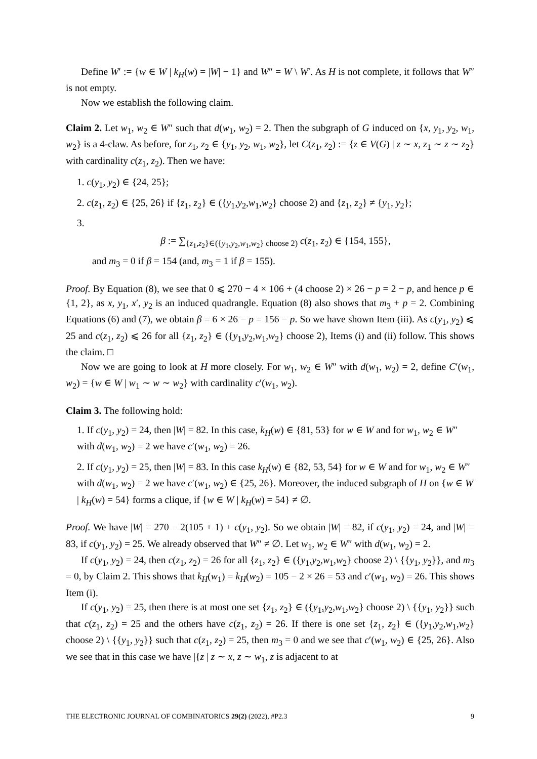Define W′ := {w ∈ W | k<sub>H</sub>(w) = |W| − 1} and W″ = W \ W′. As H is not complete, it follows that W″ is not empty.
Now we establish the following claim.
Claim 2. Let w<sub>1</sub>, w<sub>2</sub> ∈ W″ such that d(w<sub>1</sub>, w<sub>2</sub>) = 2. Then the subgraph of G induced on {x, y<sub>1</sub>, y<sub>2</sub>, w<sub>1</sub>, w<sub>2</sub>} is a 4-claw. As before, for z<sub>1</sub>, z<sub>2</sub> ∈ {y<sub>1</sub>, y<sub>2</sub>, w<sub>1</sub>, w<sub>2</sub>}, let C(z<sub>1</sub>, z<sub>2</sub>) := {z ∈ V(G) | z ∼ x, z<sub>1</sub> ∼ z ∼ z<sub>2</sub>} with cardinality c(z<sub>1</sub>, z<sub>2</sub>). Then we have:
1. c(y<sub>1</sub>, y<sub>2</sub>) ∈ {24, 25};
2. c(z<sub>1</sub>, z<sub>2</sub>) ∈ {25, 26} if {z<sub>1</sub>, z<sub>2</sub>} ∈ ({y<sub>1</sub>,y<sub>2</sub>,w<sub>1</sub>,w<sub>2</sub>} choose 2) and {z<sub>1</sub>, z<sub>2</sub>} ≠ {y<sub>1</sub>, y<sub>2</sub>};
3.
β := ∑<sub>{z<sub>1</sub>,z<sub>2</sub>}∈({y<sub>1</sub>,y<sub>2</sub>,w<sub>1</sub>,w<sub>2</sub>} choose 2)</sub> c(z<sub>1</sub>, z<sub>2</sub>) ∈ {154, 155},
and m<sub>3</sub> = 0 if β = 154 (and, m<sub>3</sub> = 1 if β = 155).
Proof. By Equation (8), we see that 0 ⩽ 270 − 4 × 106 + (4 choose 2) × 26 − p = 2 − p, and hence p ∈ {1, 2}, as x, y<sub>1</sub>, x′, y<sub>2</sub> is an induced quadrangle. Equation (8) also shows that m<sub>3</sub> + p = 2. Combining Equations (6) and (7), we obtain β = 6 × 26 − p = 156 − p. So we have shown Item (iii). As c(y<sub>1</sub>, y<sub>2</sub>) ⩽ 25 and c(z<sub>1</sub>, z<sub>2</sub>) ⩽ 26 for all {z<sub>1</sub>, z<sub>2</sub>} ∈ ({y<sub>1</sub>,y<sub>2</sub>,w<sub>1</sub>,w<sub>2</sub>} choose 2), Items (i) and (ii) follow. This shows the claim. □
Now we are going to look at H more closely. For w<sub>1</sub>, w<sub>2</sub> ∈ W″ with d(w<sub>1</sub>, w<sub>2</sub>) = 2, define C′(w<sub>1</sub>, w<sub>2</sub>) = {w ∈ W | w<sub>1</sub> ∼ w ∼ w<sub>2</sub>} with cardinality c′(w<sub>1</sub>, w<sub>2</sub>).
Claim 3. The following hold:
1. If c(y<sub>1</sub>, y<sub>2</sub>) = 24, then |W| = 82. In this case, k<sub>H</sub>(w) ∈ {81, 53} for w ∈ W and for w<sub>1</sub>, w<sub>2</sub> ∈ W″ with d(w<sub>1</sub>, w<sub>2</sub>) = 2 we have c′(w<sub>1</sub>, w<sub>2</sub>) = 26.
2. If c(y<sub>1</sub>, y<sub>2</sub>) = 25, then |W| = 83. In this case k<sub>H</sub>(w) ∈ {82, 53, 54} for w ∈ W and for w<sub>1</sub>, w<sub>2</sub> ∈ W″ with d(w<sub>1</sub>, w<sub>2</sub>) = 2 we have c′(w<sub>1</sub>, w<sub>2</sub>) ∈ {25, 26}. Moreover, the induced subgraph of H on {w ∈ W | k<sub>H</sub>(w) = 54} forms a clique, if {w ∈ W | k<sub>H</sub>(w) = 54} ≠ ∅.
Proof. We have |W| = 270 − 2(105 + 1) + c(y<sub>1</sub>, y<sub>2</sub>). So we obtain |W| = 82, if c(y<sub>1</sub>, y<sub>2</sub>) = 24, and |W| = 83, if c(y<sub>1</sub>, y<sub>2</sub>) = 25. We already observed that W″ ≠ ∅. Let w<sub>1</sub>, w<sub>2</sub> ∈ W″ with d(w<sub>1</sub>, w<sub>2</sub>) = 2.
If c(y<sub>1</sub>, y<sub>2</sub>) = 24, then c(z<sub>1</sub>, z<sub>2</sub>) = 26 for all {z<sub>1</sub>, z<sub>2</sub>} ∈ ({y<sub>1</sub>,y<sub>2</sub>,w<sub>1</sub>,w<sub>2</sub>} choose 2) \ {{y<sub>1</sub>, y<sub>2</sub>}}, and m<sub>3</sub> = 0, by Claim 2. This shows that k<sub>H</sub>(w<sub>1</sub>) = k<sub>H</sub>(w<sub>2</sub>) = 105 − 2 × 26 = 53 and c′(w<sub>1</sub>, w<sub>2</sub>) = 26. This shows Item (i).
If c(y<sub>1</sub>, y<sub>2</sub>) = 25, then there is at most one set {z<sub>1</sub>, z<sub>2</sub>} ∈ ({y<sub>1</sub>,y<sub>2</sub>,w<sub>1</sub>,w<sub>2</sub>} choose 2) \ {{y<sub>1</sub>, y<sub>2</sub>}} such that c(z<sub>1</sub>, z<sub>2</sub>) = 25 and the others have c(z<sub>1</sub>, z<sub>2</sub>) = 26. If there is one set {z<sub>1</sub>, z<sub>2</sub>} ∈ ({y<sub>1</sub>,y<sub>2</sub>,w<sub>1</sub>,w<sub>2</sub>} choose 2) \ {{y<sub>1</sub>, y<sub>2</sub>}} such that c(z<sub>1</sub>, z<sub>2</sub>) = 25, then m<sub>3</sub> = 0 and we see that c′(w<sub>1</sub>, w<sub>2</sub>) ∈ {25, 26}. Also we see that in this case we have |{z | z ∼ x, z ∼ w<sub>1</sub>, z is adjacent to at
THE ELECTRONIC JOURNAL OF COMBINATORICS 29(2) (2022), #P2.3 9